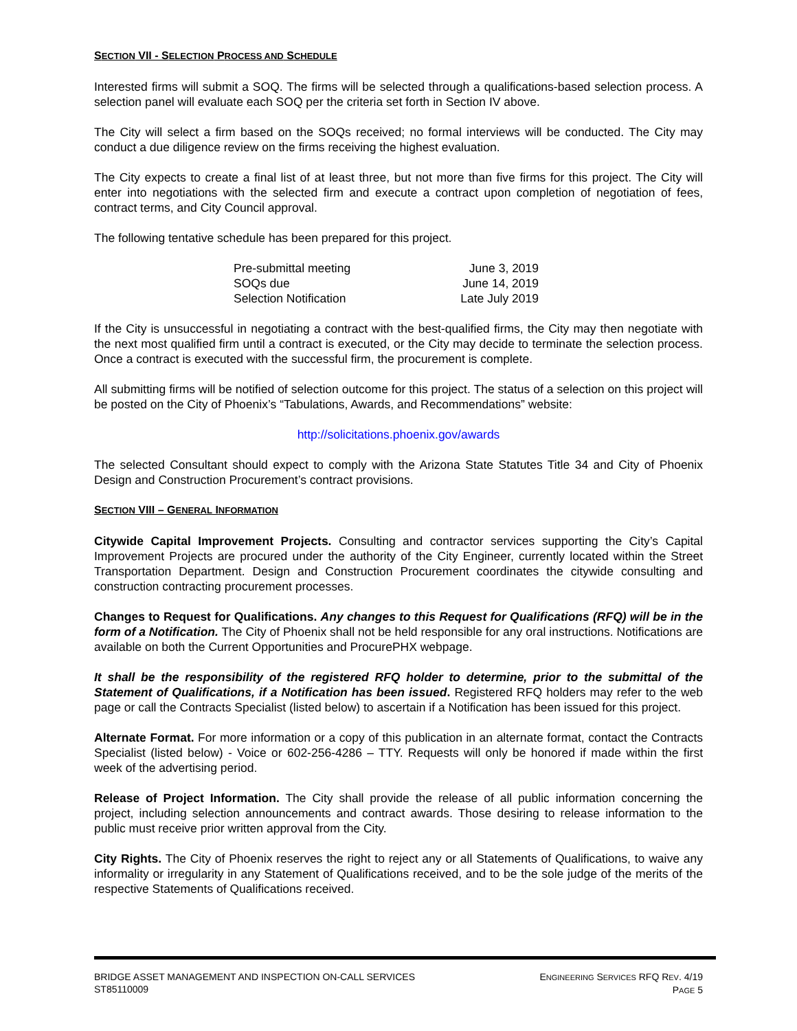SECTION VII - SELECTION PROCESS AND SCHEDULE
Interested firms will submit a SOQ. The firms will be selected through a qualifications-based selection process. A selection panel will evaluate each SOQ per the criteria set forth in Section IV above.
The City will select a firm based on the SOQs received; no formal interviews will be conducted. The City may conduct a due diligence review on the firms receiving the highest evaluation.
The City expects to create a final list of at least three, but not more than five firms for this project. The City will enter into negotiations with the selected firm and execute a contract upon completion of negotiation of fees, contract terms, and City Council approval.
The following tentative schedule has been prepared for this project.
| Pre-submittal meeting | June 3, 2019 |
| SOQs due | June 14, 2019 |
| Selection Notification | Late July 2019 |
If the City is unsuccessful in negotiating a contract with the best-qualified firms, the City may then negotiate with the next most qualified firm until a contract is executed, or the City may decide to terminate the selection process. Once a contract is executed with the successful firm, the procurement is complete.
All submitting firms will be notified of selection outcome for this project. The status of a selection on this project will be posted on the City of Phoenix’s “Tabulations, Awards, and Recommendations” website:
http://solicitations.phoenix.gov/awards
The selected Consultant should expect to comply with the Arizona State Statutes Title 34 and City of Phoenix Design and Construction Procurement’s contract provisions.
SECTION VIII – GENERAL INFORMATION
Citywide Capital Improvement Projects. Consulting and contractor services supporting the City’s Capital Improvement Projects are procured under the authority of the City Engineer, currently located within the Street Transportation Department. Design and Construction Procurement coordinates the citywide consulting and construction contracting procurement processes.
Changes to Request for Qualifications. Any changes to this Request for Qualifications (RFQ) will be in the form of a Notification. The City of Phoenix shall not be held responsible for any oral instructions. Notifications are available on both the Current Opportunities and ProcurePHX webpage.
It shall be the responsibility of the registered RFQ holder to determine, prior to the submittal of the Statement of Qualifications, if a Notification has been issued. Registered RFQ holders may refer to the web page or call the Contracts Specialist (listed below) to ascertain if a Notification has been issued for this project.
Alternate Format. For more information or a copy of this publication in an alternate format, contact the Contracts Specialist (listed below) - Voice or 602-256-4286 – TTY. Requests will only be honored if made within the first week of the advertising period.
Release of Project Information. The City shall provide the release of all public information concerning the project, including selection announcements and contract awards. Those desiring to release information to the public must receive prior written approval from the City.
City Rights. The City of Phoenix reserves the right to reject any or all Statements of Qualifications, to waive any informality or irregularity in any Statement of Qualifications received, and to be the sole judge of the merits of the respective Statements of Qualifications received.
BRIDGE ASSET MANAGEMENT AND INSPECTION ON-CALL SERVICES
ST85110009
ENGINEERING SERVICES RFQ REV. 4/19
PAGE 5